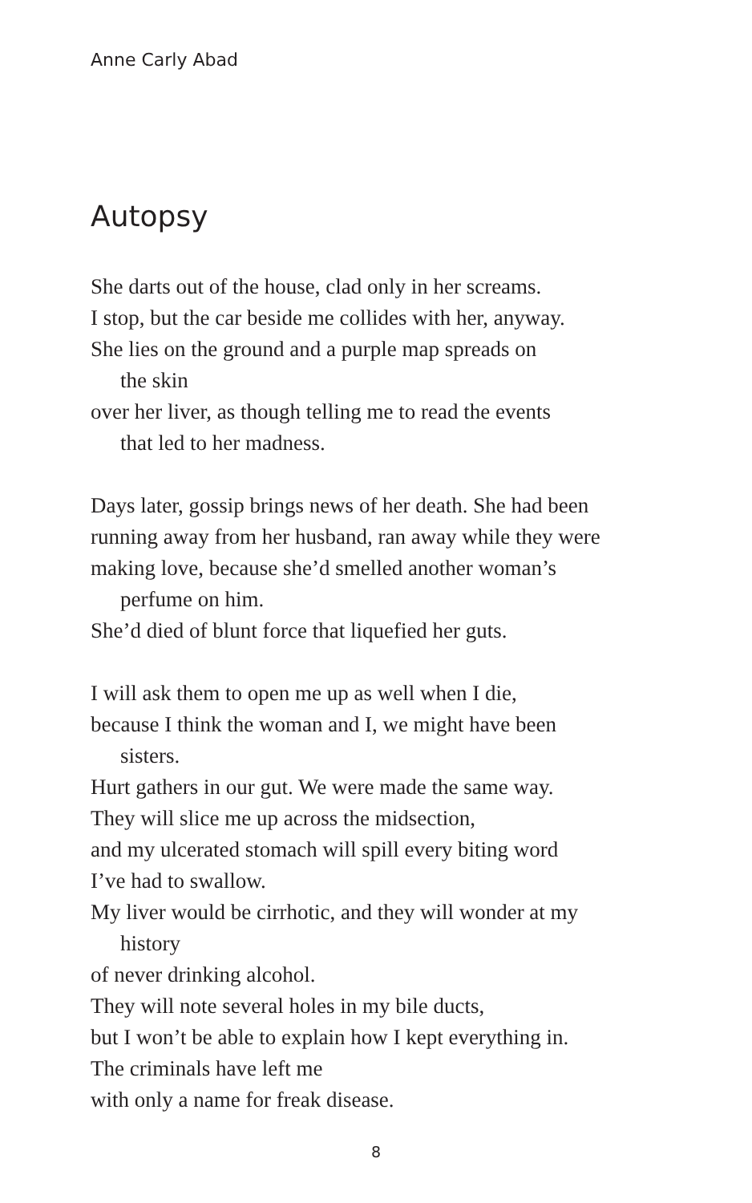Anne Carly Abad
Autopsy
She darts out of the house, clad only in her screams.
I stop, but the car beside me collides with her, anyway.
She lies on the ground and a purple map spreads on
the skin
over her liver, as though telling me to read the events
that led to her madness.
Days later, gossip brings news of her death. She had been
running away from her husband, ran away while they were
making love, because she’d smelled another woman’s
perfume on him.
She’d died of blunt force that liquefied her guts.
I will ask them to open me up as well when I die,
because I think the woman and I, we might have been
sisters.
Hurt gathers in our gut. We were made the same way.
They will slice me up across the midsection,
and my ulcerated stomach will spill every biting word
I’ve had to swallow.
My liver would be cirrhotic, and they will wonder at my
history
of never drinking alcohol.
They will note several holes in my bile ducts,
but I won’t be able to explain how I kept everything in.
The criminals have left me
with only a name for freak disease.
8